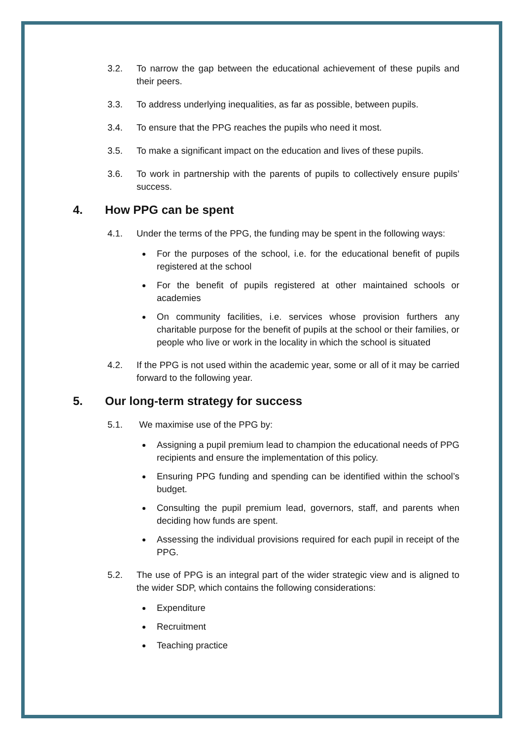3.2. To narrow the gap between the educational achievement of these pupils and their peers.
3.3. To address underlying inequalities, as far as possible, between pupils.
3.4. To ensure that the PPG reaches the pupils who need it most.
3.5. To make a significant impact on the education and lives of these pupils.
3.6. To work in partnership with the parents of pupils to collectively ensure pupils’ success.
4. How PPG can be spent
4.1. Under the terms of the PPG, the funding may be spent in the following ways:
For the purposes of the school, i.e. for the educational benefit of pupils registered at the school
For the benefit of pupils registered at other maintained schools or academies
On community facilities, i.e. services whose provision furthers any charitable purpose for the benefit of pupils at the school or their families, or people who live or work in the locality in which the school is situated
4.2. If the PPG is not used within the academic year, some or all of it may be carried forward to the following year.
5. Our long-term strategy for success
5.1. We maximise use of the PPG by:
Assigning a pupil premium lead to champion the educational needs of PPG recipients and ensure the implementation of this policy.
Ensuring PPG funding and spending can be identified within the school’s budget.
Consulting the pupil premium lead, governors, staff, and parents when deciding how funds are spent.
Assessing the individual provisions required for each pupil in receipt of the PPG.
5.2. The use of PPG is an integral part of the wider strategic view and is aligned to the wider SDP, which contains the following considerations:
Expenditure
Recruitment
Teaching practice